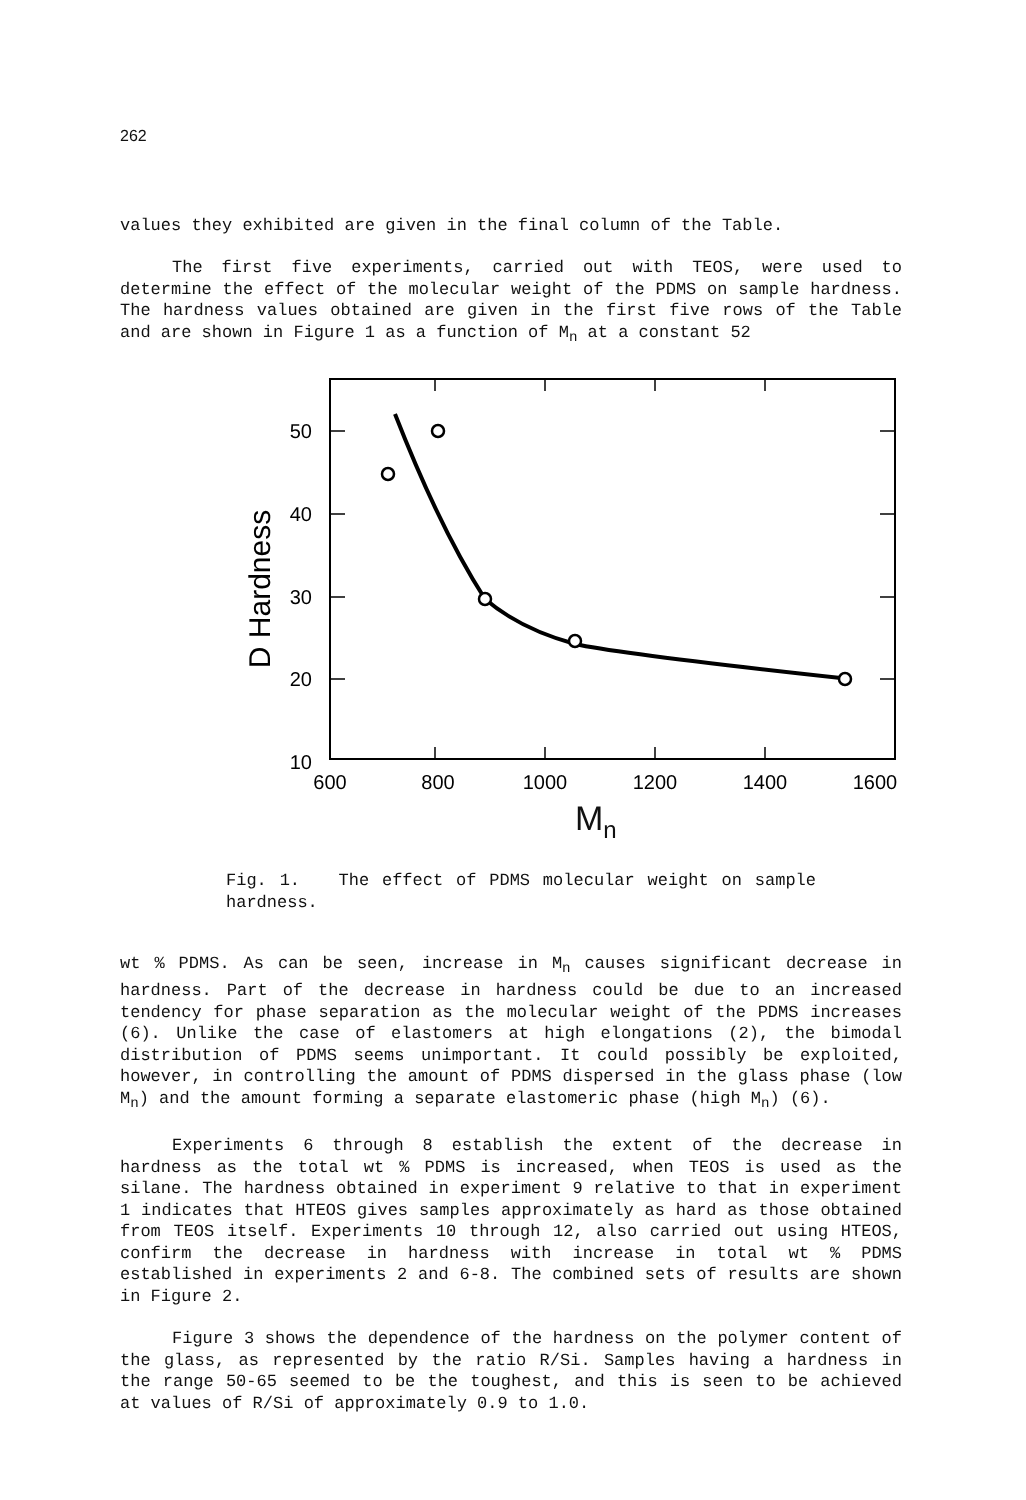262
values they exhibited are given in the final column of the Table.
The first five experiments, carried out with TEOS, were used to determine the effect of the molecular weight of the PDMS on sample hardness. The hardness values obtained are given in the first five rows of the Table and are shown in Figure 1 as a function of M<sub>n</sub> at a constant 52
50
40
30
20
10
600
800
1000
1200
1400
1600
D Hardness
M<sub>n</sub>
Fig. 1. The effect of PDMS molecular weight on sample hardness.
wt % PDMS. As can be seen, increase in M<sub>n</sub> causes significant decrease in hardness. Part of the decrease in hardness could be due to an increased tendency for phase separation as the molecular weight of the PDMS increases (6). Unlike the case of elastomers at high elongations (2), the bimodal distribution of PDMS seems unimportant. It could possibly be exploited, however, in controlling the amount of PDMS dispersed in the glass phase (low M<sub>n</sub>) and the amount forming a separate elastomeric phase (high M<sub>n</sub>) (6).
Experiments 6 through 8 establish the extent of the decrease in hardness as the total wt % PDMS is increased, when TEOS is used as the silane. The hardness obtained in experiment 9 relative to that in experiment 1 indicates that HTEOS gives samples approximately as hard as those obtained from TEOS itself. Experiments 10 through 12, also carried out using HTEOS, confirm the decrease in hardness with increase in total wt % PDMS established in experiments 2 and 6-8. The combined sets of results are shown in Figure 2.
Figure 3 shows the dependence of the hardness on the polymer content of the glass, as represented by the ratio R/Si. Samples having a hardness in the range 50-65 seemed to be the toughest, and this is seen to be achieved at values of R/Si of approximately 0.9 to 1.0.